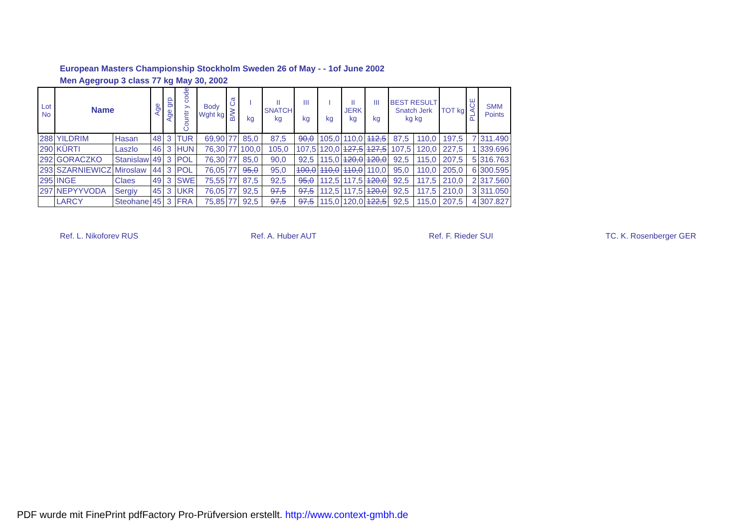European Masters Championship Stockholm Sweden 26 of May - - 1of June 2002
Men Agegroup 3 class 77 kg May 30, 2002
| Lot No | Name | | Age | Age grp | Countr y code | Body Wght kg | B/W Ca | I kg | II SNATCH kg | III kg | I kg | II JERK kg | III kg | BEST RESULT Snatch Jerk kg kg | | TOT kg | PLACE | SMM Points |
| --- | --- | --- | --- | --- | --- | --- | --- | --- | --- | --- | --- | --- | --- | --- | --- | --- | --- | --- |
| 288 | YILDRIM | Hasan | 48 | 3 | TUR | 69,90 | 77 | 85,0 | 87,5 | 90,0 | 105,0 | 110,0 | 112,5 | 87,5 | 110,0 | 197,5 | 7 | 311.490 |
| 290 | KÜRTI | Laszlo | 46 | 3 | HUN | 76,30 | 77 | 100,0 | 105,0 | 107,5 | 120,0 | 127,5 | 127,5 | 107,5 | 120,0 | 227,5 | 1 | 339.696 |
| 292 | GORACZKO | Stanislaw | 49 | 3 | POL | 76,30 | 77 | 85,0 | 90,0 | 92,5 | 115,0 | 120,0 | 120,0 | 92,5 | 115,0 | 207,5 | 5 | 316.763 |
| 293 | SZARNIEWICZ | Miroslaw | 44 | 3 | POL | 76,05 | 77 | 95,0 | 95,0 | 100,0 | 110,0 | 110,0 | 110,0 | 95,0 | 110,0 | 205,0 | 6 | 300.595 |
| 295 | INGE | Claes | 49 | 3 | SWE | 75,55 | 77 | 87,5 | 92,5 | 95,0 | 112,5 | 117,5 | 120,0 | 92,5 | 117,5 | 210,0 | 2 | 317.560 |
| 297 | NEPYYVODA | Sergiy | 45 | 3 | UKR | 76,05 | 77 | 92,5 | 97,5 | 97,5 | 112,5 | 117,5 | 120,0 | 92,5 | 117,5 | 210,0 | 3 | 311.050 |
| | LARCY | Steohane | 45 | 3 | FRA | 75,85 | 77 | 92,5 | 97,5 | 97,5 | 115,0 | 120,0 | 122,5 | 92,5 | 115,0 | 207,5 | 4 | 307.827 |
Ref. L. Nikoforev RUS Ref. A. Huber AUT Ref. F. Rieder SUI TC. K. Rosenberger GER
PDF wurde mit FinePrint pdfFactory Pro-Prüfversion erstellt. http://www.context-gmbh.de